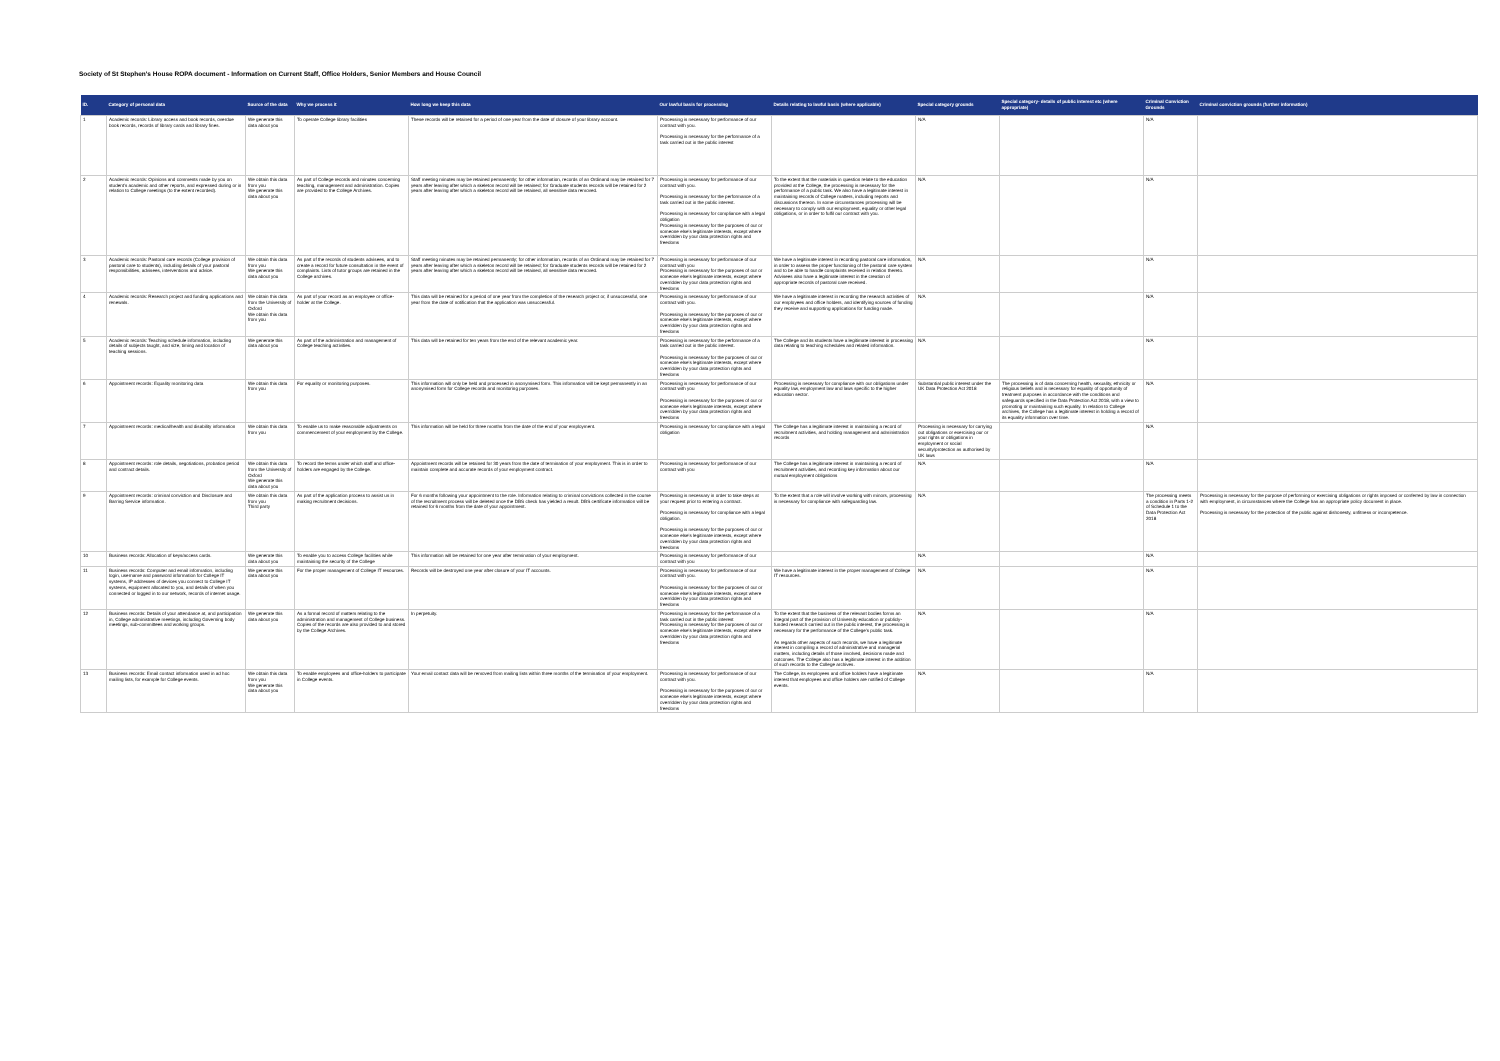Society of St Stephen's House ROPA document - Information on Current Staff, Office Holders, Senior Members and House Council
| ID. | Category of personal data | Source of the data | Why we process it | How long we keep this data | Our lawful basis for processing | Details relating to lawful basis (where applicable) | Special category grounds | Special category- details of public interest etc (where appropriate) | Criminal Conviction Grounds | Criminal conviction grounds (further information) |
| --- | --- | --- | --- | --- | --- | --- | --- | --- | --- | --- |
| 1 | Academic records: Library access and book records, overdue book records, records of library cards and library fines. | We generate this data about you | To operate College library facilities | These records will be retained for a period of one year from the date of closure of your library account. | Processing is necessary for performance of our contract with you. Processing is necessary for the performance of a task carried out in the public interest | | N/A | | N/A | |
| 2 | Academic records: Opinions and comments made by you on student's academic and other reports, and expressed during or in relation to College meetings (to the extent recorded). | We obtain this data from you We generate this data about you | As part of College records and minutes concerning teaching, management and administration. Copies are provided to the College Archives. | Staff meeting minutes may be retained permanently; for other information, records of an Ordinand may be retained for 7 years after leaving after which a skeleton record will be retained; for Graduate students records will be retained for 2 years after leaving after which a skeleton record will be retained, all sensitive data removed. | Processing is necessary for performance of our contract with you. Processing is necessary for the performance of a task carried out in the public interest. Processing is necessary for compliance with a legal obligation Processing is necessary for the purposes of our or someone else's legitimate interests, except where overridden by your data protection rights and freedoms | To the extent that the materials in question relate to the education provided at the College, the processing is necessary for the performance of a public task. We also have a legitimate interest in maintaining records of College matters, including reports and discussions thereon. In some circumstances processing will be necessary to comply with our employment, equality or other legal obligations, or in order to fulfil our contract with you. | N/A | | N/A | |
| 3 | Academic records: Pastoral care records (College provision of pastoral care to students), including details of your pastoral responsibilities, advisees, interventions and advice. | We obtain this data from you We generate this data about you | As part of the records of students advisees, and to create a record for future consultation in the event of complaints. Lists of tutor groups are retained in the College archives. | Staff meeting minutes may be retained permanently; for other information, records of an Ordinand may be retained for 7 years after leaving after which a skeleton record will be retained; for Graduate students records will be retained for 2 years after leaving after which a skeleton record will be retained, all sensitive data removed. | Processing is necessary for performance of our contract with you Processing is necessary for the purposes of our or someone else's legitimate interests, except where overridden by your data protection rights and freedoms | We have a legitimate interest in recording pastoral care information, in order to assess the proper functioning of the pastoral care system and to be able to handle complaints received in relation thereto. Advisees also have a legitimate interest in the creation of appropriate records of pastoral care received. | N/A | | N/A | |
| 4 | Academic records: Research project and funding applications and renewals. | We obtain this data from the University of Oxford We obtain this data from you | As part of your record as an employee or office-holder at the College. | This data will be retained for a period of one year from the completion of the research project or, if unsuccessful, one year from the date of notification that the application was unsuccessful. | Processing is necessary for performance of our contract with you. Processing is necessary for the purposes of our or someone else's legitimate interests, except where overridden by your data protection rights and freedoms | We have a legitimate interest in recording the research activities of our employees and office holders, and identifying sources of funding they receive and supporting applications for funding made. | N/A | | N/A | |
| 5 | Academic records: Teaching schedule information, including details of subjects taught, and size, timing and location of teaching sessions. | We generate this data about you | As part of the administration and management of College teaching activities. | This data will be retained for ten years from the end of the relevant academic year. | Processing is necessary for the performance of a task carried out in the public interest. Processing is necessary for the purposes of our or someone else's legitimate interests, except where overridden by your data protection rights and freedoms | The College and its students have a legitimate interest in processing data relating to teaching schedules and related information. | N/A | | N/A | |
| 6 | Appointment records: Equality monitoring data | We obtain this data from you | For equality or monitoring purposes. | This information will only be held and processed in anonymised form. This information will be kept permanently in an anonymised form for College records and monitoring purposes. | Processing is necessary for performance of our contract with you Processing is necessary for the purposes of our or someone else's legitimate interests, except where overridden by your data protection rights and freedoms | Processing is necessary for compliance with our obligations under equality law, employment law and laws specific to the higher education sector. | Substantial public interest under the UK Data Protection Act 2018 | The processing is of data concerning health, sexuality, ethnicity or religious beliefs and is necessary for equality of opportunity of treatment purposes in accordance with the conditions and safeguards specified in the Data Protection Act 2018, with a view to promoting or maintaining such equality. In relation to College archives, the College has a legitimate interest in holding a record of its equality information over time. | N/A | |
| 7 | Appointment records: medical/health and disability information | We obtain this data from you | To enable us to make reasonable adjustments on commencement of your employment by the College. | This information will be held for three months from the date of the end of your employment. | Processing is necessary for compliance with a legal obligation | The College has a legitimate interest in maintaining a record of recruitment activities, and holding management and administration records | Processing is necessary for carrying out obligations or exercising our or your rights or obligations in employment or social security/protection as authorised by UK laws | | N/A | |
| 8 | Appointment records: role details, negotiations, probation period and contract details. | We obtain this data from the University of Oxford We generate this data about you | To record the terms under which staff and office-holders are engaged by the College. | Appointment records will be retained for 30 years from the date of termination of your employment. This is in order to maintain complete and accurate records of your employment contract. | Processing is necessary for performance of our contract with you | The College has a legitimate interest in maintaining a record of recruitment activities, and recording key information about our mutual employment obligations | N/A | | N/A | |
| 9 | Appointment records: criminal conviction and Disclosure and Barring Service information. | We obtain this data from you Third party | As part of the application process to assist us in making recruitment decisions. | For 6 months following your appointment to the role. Information relating to criminal convictions collected in the course of the recruitment process will be deleted once the DBS check has yielded a result. DBS certificate information will be retained for 6 months from the date of your appointment. | Processing is necessary in order to take steps at your request prior to entering a contract. Processing is necessary for compliance with a legal obligation. Processing is necessary for the purposes of our or someone else's legitimate interests, except where overridden by your data protection rights and freedoms | To the extent that a role will involve working with minors, processing is necessary for compliance with safeguarding law. | N/A | | The processing meets a condition in Parts 1-2 of Schedule 1 to the Data Protection Act 2018 | Processing is necessary for the purpose of performing or exercising obligations or rights imposed or conferred by law in connection with employment, in circumstances where the College has an appropriate policy document in place. Processing is necessary for the protection of the public against dishonesty, unfitness or incompetence. |
| 10 | Business records: Allocation of keys/access cards. | We generate this data about you | To enable you to access College facilities while maintaining the security of the College | This information will be retained for one year after termination of your employment. | Processing is necessary for performance of our contract with you | | N/A | | N/A | |
| 11 | Business records: Computer and email information, including login, username and password information for College IT systems, IP addresses of devices you connect to College IT systems, equipment allocated to you, and details of when you connected or logged in to our network, records of internet usage. | We generate this data about you | For the proper management of College IT resources. | Records will be destroyed one year after closure of your IT accounts. | Processing is necessary for performance of our contract with you. Processing is necessary for the purposes of our or someone else's legitimate interests, except where overridden by your data protection rights and freedoms | We have a legitimate interest in the proper management of College IT resources. | N/A | | N/A | |
| 12 | Business records: Details of your attendance at, and participation in, College administrative meetings, including Governing body meetings, sub-committees and working groups. | We generate this data about you | As a formal record of matters relating to the administration and management of College business. Copies of the records are also provided to and stored by the College Archives. | In perpetuity. | Processing is necessary for the performance of a task carried out in the public interest Processing is necessary for the purposes of our or someone else's legitimate interests, except where overridden by your data protection rights and freedoms | To the extent that the business of the relevant bodies forms an integral part of the provision of University education or publicly-funded research carried out in the public interest, the processing is necessary for the performance of the College's public task. As regards other aspects of such records, we have a legitimate interest in compiling a record of administrative and managerial matters, including details of those involved, decisions made and outcomes. The College also has a legitimate interest in the addition of such records to the College archives. | N/A | | N/A | |
| 13 | Business records: Email contact information used in ad hoc mailing lists, for example for College events. | We obtain this data from you We generate this data about you | To enable employees and office-holders to participate in College events. | Your email contact data will be removed from mailing lists within three months of the termination of your employment. | Processing is necessary for performance of our contract with you. Processing is necessary for the purposes of our or someone else's legitimate interests, except where overridden by your data protection rights and freedoms | The College, its employees and office holders have a legitimate interest that employees and office holders are notified of College events. | N/A | | N/A | |